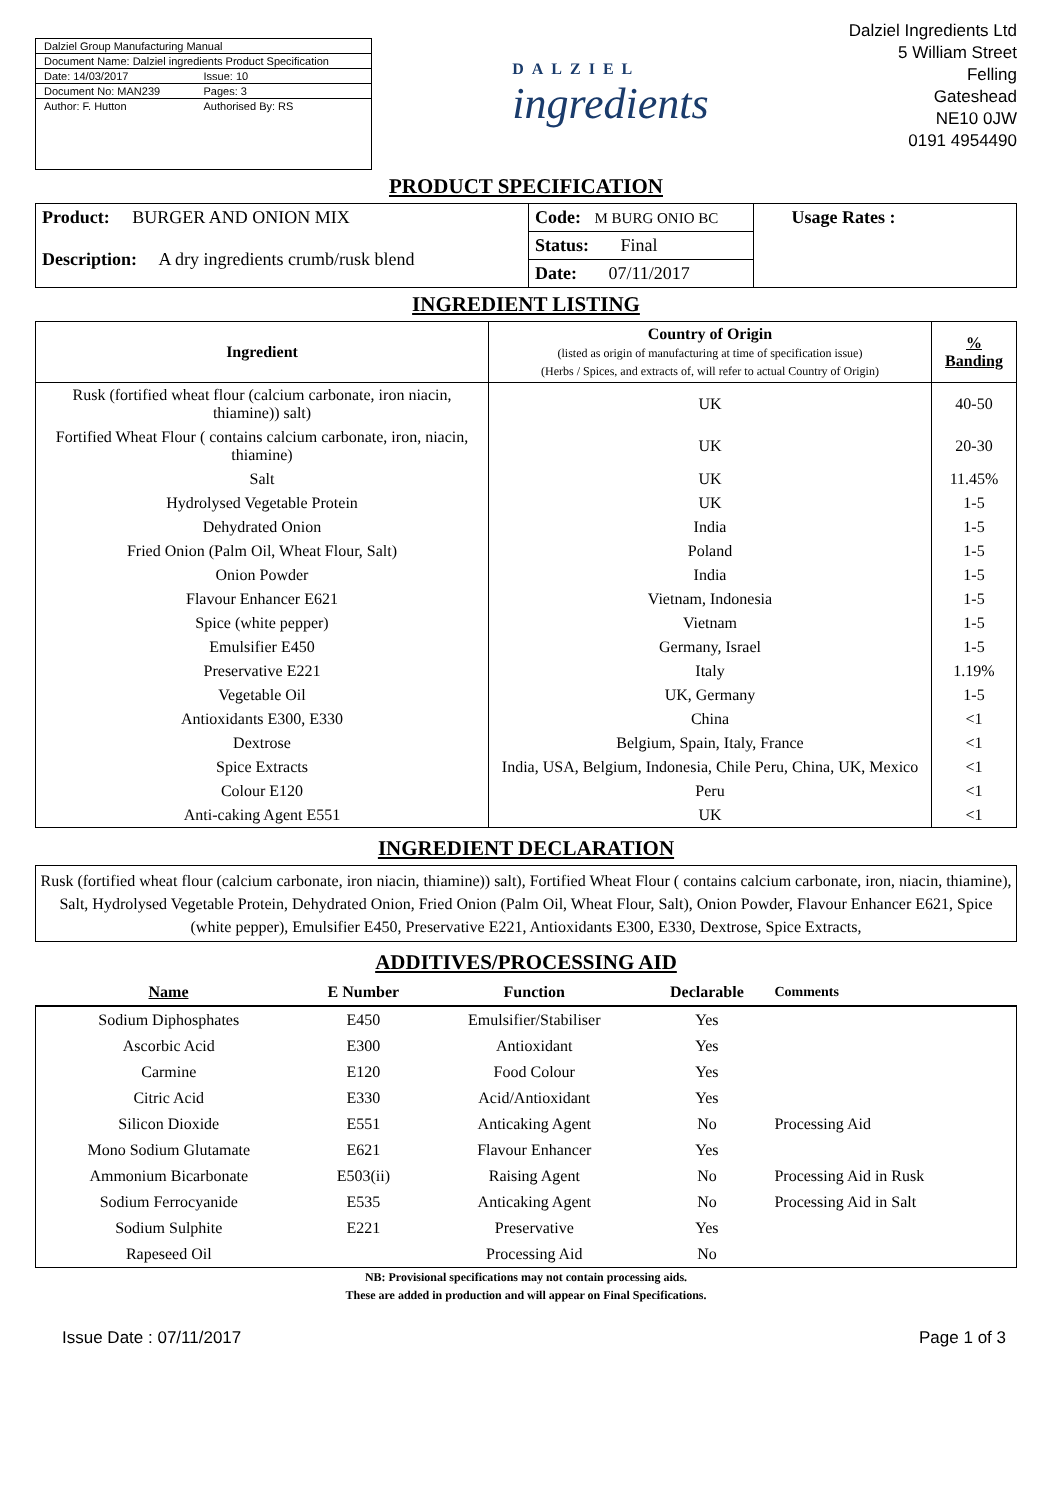Dalziel Group Manufacturing Manual
Document Name: Dalziel ingredients Product Specification
Date: 14/03/2017 Issue: 10
Document No: MAN239 Pages: 3
Author: F. Hutton Authorised By: RS
DALZIEL
ingredients
Dalziel Ingredients Ltd
5 William Street
Felling
Gateshead
NE10 0JW
0191 4954490
PRODUCT SPECIFICATION
| Product: BURGER AND ONION MIX Description: A dry ingredients crumb/rusk blend | Code: M BURG ONIO BC | Usage Rates : |
| | Status: Final | |
| | Date: 07/11/2017 | |
INGREDIENT LISTING
| Ingredient | Country of Origin (listed as origin of manufacturing at time of specification issue) (Herbs / Spices, and extracts of, will refer to actual Country of Origin) | % Banding |
| --- | --- | --- |
| Rusk (fortified wheat flour (calcium carbonate, iron niacin, thiamine)) salt) | UK | 40-50 |
| Fortified Wheat Flour ( contains calcium carbonate, iron, niacin, thiamine) | UK | 20-30 |
| Salt | UK | 11.45% |
| Hydrolysed Vegetable Protein | UK | 1-5 |
| Dehydrated Onion | India | 1-5 |
| Fried Onion (Palm Oil, Wheat Flour, Salt) | Poland | 1-5 |
| Onion Powder | India | 1-5 |
| Flavour Enhancer E621 | Vietnam, Indonesia | 1-5 |
| Spice (white pepper) | Vietnam | 1-5 |
| Emulsifier E450 | Germany, Israel | 1-5 |
| Preservative E221 | Italy | 1.19% |
| Vegetable Oil | UK, Germany | 1-5 |
| Antioxidants E300, E330 | China | <1 |
| Dextrose | Belgium, Spain, Italy, France | <1 |
| Spice Extracts | India, USA, Belgium, Indonesia, Chile Peru, China, UK, Mexico | <1 |
| Colour E120 | Peru | <1 |
| Anti-caking Agent E551 | UK | <1 |
INGREDIENT DECLARATION
Rusk (fortified wheat flour (calcium carbonate, iron niacin, thiamine)) salt), Fortified Wheat Flour ( contains calcium carbonate, iron, niacin, thiamine), Salt, Hydrolysed Vegetable Protein, Dehydrated Onion, Fried Onion (Palm Oil, Wheat Flour, Salt), Onion Powder, Flavour Enhancer E621, Spice (white pepper), Emulsifier E450, Preservative E221, Antioxidants E300, E330, Dextrose, Spice Extracts,
ADDITIVES/PROCESSING AID
| Name | E Number | Function | Declarable | Comments |
| --- | --- | --- | --- | --- |
| Sodium Diphosphates | E450 | Emulsifier/Stabiliser | Yes | |
| Ascorbic Acid | E300 | Antioxidant | Yes | |
| Carmine | E120 | Food Colour | Yes | |
| Citric Acid | E330 | Acid/Antioxidant | Yes | |
| Silicon Dioxide | E551 | Anticaking Agent | No | Processing Aid |
| Mono Sodium Glutamate | E621 | Flavour Enhancer | Yes | |
| Ammonium Bicarbonate | E503(ii) | Raising Agent | No | Processing Aid in Rusk |
| Sodium Ferrocyanide | E535 | Anticaking Agent | No | Processing Aid in Salt |
| Sodium Sulphite | E221 | Preservative | Yes | |
| Rapeseed Oil | | Processing Aid | No | |
NB: Provisional specifications may not contain processing aids.
These are added in production and will appear on Final Specifications.
Issue Date : 07/11/2017 Page 1 of 3